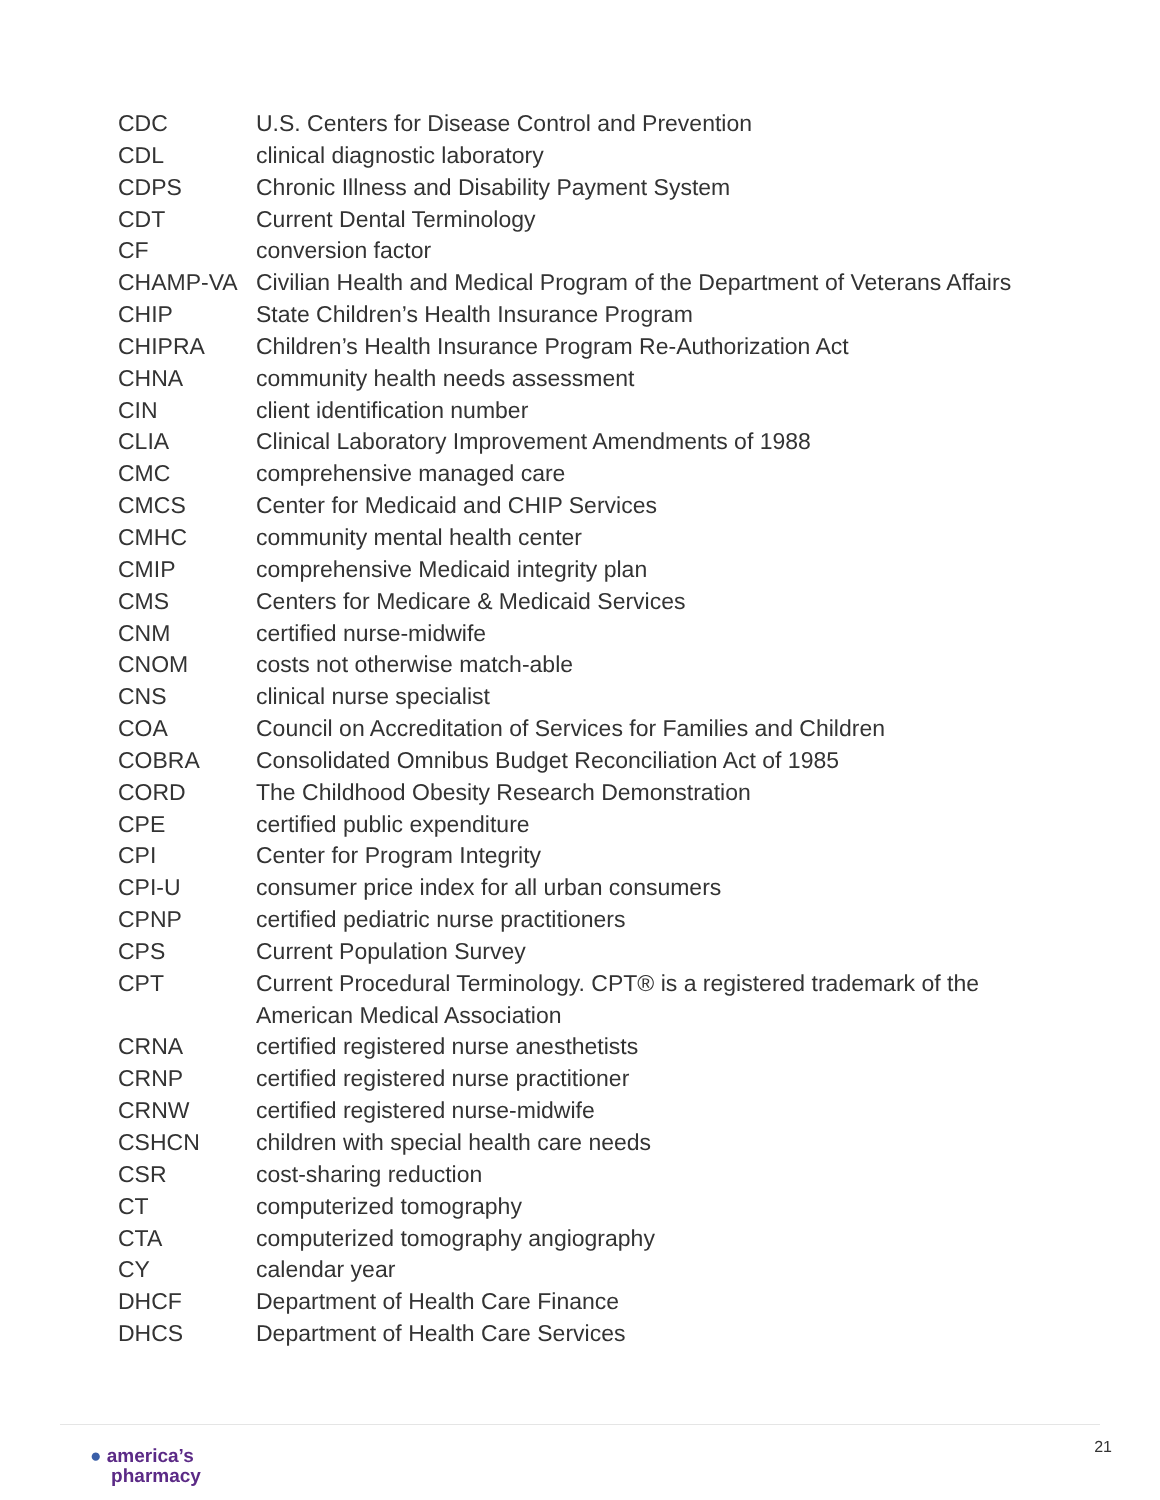| CDC | U.S. Centers for Disease Control and Prevention |
| CDL | clinical diagnostic laboratory |
| CDPS | Chronic Illness and Disability Payment System |
| CDT | Current Dental Terminology |
| CF | conversion factor |
| CHAMP-VA | Civilian Health and Medical Program of the Department of Veterans Affairs |
| CHIP | State Children’s Health Insurance Program |
| CHIPRA | Children’s Health Insurance Program Re-Authorization Act |
| CHNA | community health needs assessment |
| CIN | client identification number |
| CLIA | Clinical Laboratory Improvement Amendments of 1988 |
| CMC | comprehensive managed care |
| CMCS | Center for Medicaid and CHIP Services |
| CMHC | community mental health center |
| CMIP | comprehensive Medicaid integrity plan |
| CMS | Centers for Medicare & Medicaid Services |
| CNM | certified nurse-midwife |
| CNOM | costs not otherwise match-able |
| CNS | clinical nurse specialist |
| COA | Council on Accreditation of Services for Families and Children |
| COBRA | Consolidated Omnibus Budget Reconciliation Act of 1985 |
| CORD | The Childhood Obesity Research Demonstration |
| CPE | certified public expenditure |
| CPI | Center for Program Integrity |
| CPI-U | consumer price index for all urban consumers |
| CPNP | certified pediatric nurse practitioners |
| CPS | Current Population Survey |
| CPT | Current Procedural Terminology. CPT® is a registered trademark of the American Medical Association |
| CRNA | certified registered nurse anesthetists |
| CRNP | certified registered nurse practitioner |
| CRNW | certified registered nurse-midwife |
| CSHCN | children with special health care needs |
| CSR | cost-sharing reduction |
| CT | computerized tomography |
| CTA | computerized tomography angiography |
| CY | calendar year |
| DHCF | Department of Health Care Finance |
| DHCS | Department of Health Care Services |
● america’s
pharmacy
21